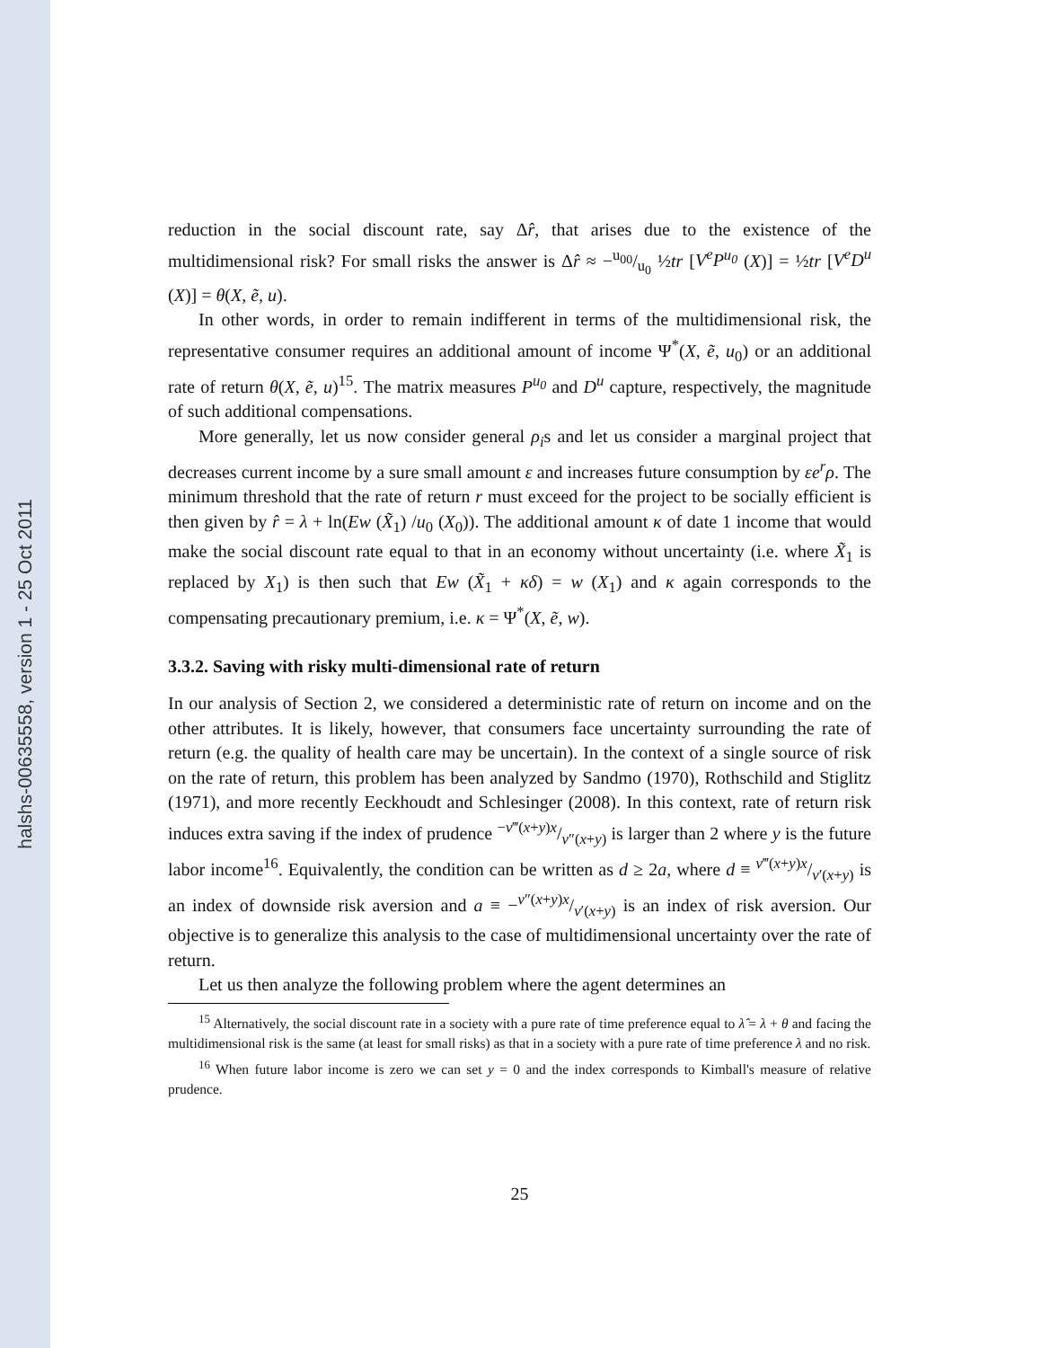halshs-00635558, version 1 - 25 Oct 2011
reduction in the social discount rate, say Δr̂, that arises due to the existence of the multidimensional risk? For small risks the answer is Δr̂ ≈ −u<sub>00</sub>/u<sub>0</sub> ½tr [V<sup>e</sup>P<sup>u<sub>0</sub></sup> (X)] = ½tr [V<sup>e</sup>D<sup>u</sup> (X)] = θ(X, ẽ, u).
In other words, in order to remain indifferent in terms of the multidimensional risk, the representative consumer requires an additional amount of income Ψ<sup>*</sup>(X, ẽ, u<sub>0</sub>) or an additional rate of return θ(X, ẽ, u)<sup>15</sup>. The matrix measures P<sup>u<sub>0</sub></sup> and D<sup>u</sup> capture, respectively, the magnitude of such additional compensations.
More generally, let us now consider general ρ<sub>i</sub>s and let us consider a marginal project that decreases current income by a sure small amount ε and increases future consumption by εe<sup>r</sup>ρ. The minimum threshold that the rate of return r must exceed for the project to be socially efficient is then given by r̂ = λ + ln(Ew (X̃<sub>1</sub>) /u<sub>0</sub> (X<sub>0</sub>)). The additional amount κ of date 1 income that would make the social discount rate equal to that in an economy without uncertainty (i.e. where X̃<sub>1</sub> is replaced by X<sub>1</sub>) is then such that Ew (X̃<sub>1</sub> + κδ) = w (X<sub>1</sub>) and κ again corresponds to the compensating precautionary premium, i.e. κ = Ψ<sup>*</sup>(X, ẽ, w).
3.3.2. Saving with risky multi-dimensional rate of return
In our analysis of Section 2, we considered a deterministic rate of return on income and on the other attributes. It is likely, however, that consumers face uncertainty surrounding the rate of return (e.g. the quality of health care may be uncertain). In the context of a single source of risk on the rate of return, this problem has been analyzed by Sandmo (1970), Rothschild and Stiglitz (1971), and more recently Eeckhoudt and Schlesinger (2008). In this context, rate of return risk induces extra saving if the index of prudence −v‴(x+y)x/v″(x+y) is larger than 2 where y is the future labor income<sup>16</sup>. Equivalently, the condition can be written as d ≥ 2a, where d ≡ v‴(x+y)x/v′(x+y) is an index of downside risk aversion and a ≡ −v″(x+y)x/v′(x+y) is an index of risk aversion. Our objective is to generalize this analysis to the case of multidimensional uncertainty over the rate of return.
Let us then analyze the following problem where the agent determines an
<sup>15</sup> Alternatively, the social discount rate in a society with a pure rate of time preference equal to λ̂ = λ + θ and facing the multidimensional risk is the same (at least for small risks) as that in a society with a pure rate of time preference λ and no risk.
<sup>16</sup> When future labor income is zero we can set y = 0 and the index corresponds to Kimball's measure of relative prudence.
25